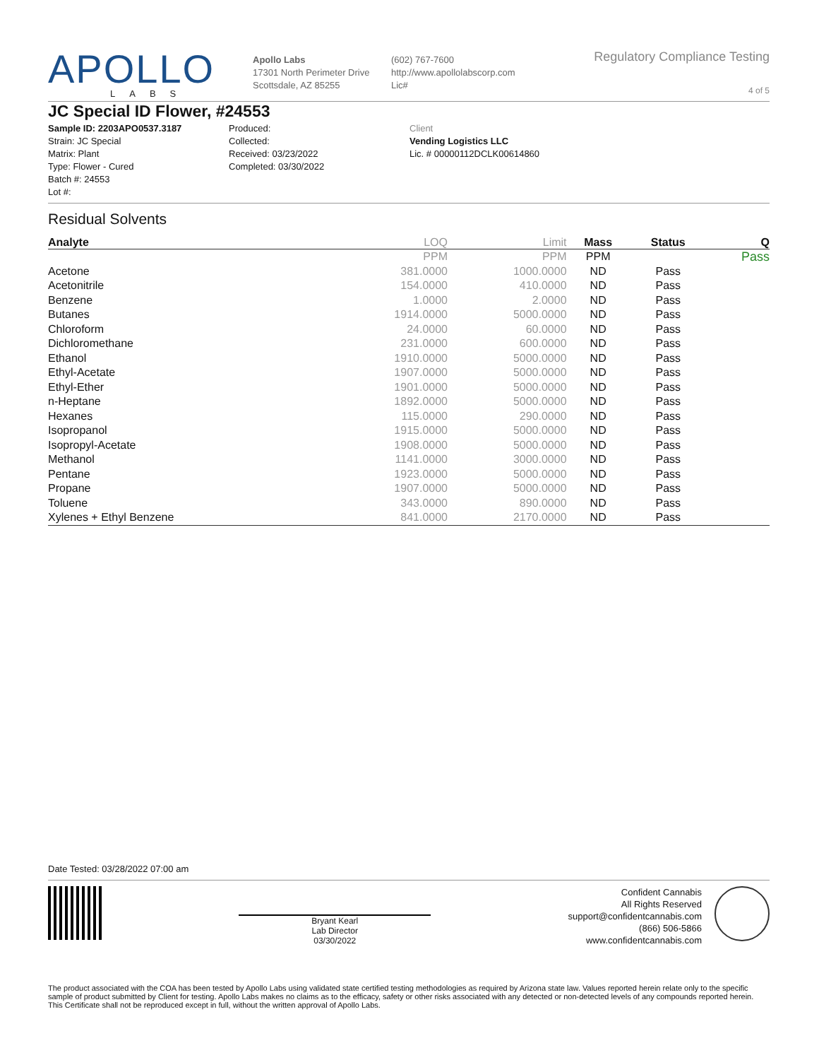APOLLO
LABS
Apollo Labs
17301 North Perimeter Drive
Scottsdale, AZ 85255
(602) 767-7600
http://www.apollolabscorp.com
Lic#
Regulatory Compliance Testing
4 of 5
JC Special ID Flower, #24553
Sample ID: 2203APO0537.3187
Strain: JC Special
Matrix: Plant
Type: Flower - Cured
Batch #: 24553
Lot #:
Produced:
Collected:
Received: 03/23/2022
Completed: 03/30/2022
Client
Vending Logistics LLC
Lic. # 00000112DCLK00614860
Residual Solvents
| Analyte | LOQ | Limit | Mass | Status | Q |
| --- | --- | --- | --- | --- | --- |
| | PPM | PPM | PPM | | Pass |
| Acetone | 381.0000 | 1000.0000 | ND | Pass | |
| Acetonitrile | 154.0000 | 410.0000 | ND | Pass | |
| Benzene | 1.0000 | 2.0000 | ND | Pass | |
| Butanes | 1914.0000 | 5000.0000 | ND | Pass | |
| Chloroform | 24.0000 | 60.0000 | ND | Pass | |
| Dichloromethane | 231.0000 | 600.0000 | ND | Pass | |
| Ethanol | 1910.0000 | 5000.0000 | ND | Pass | |
| Ethyl-Acetate | 1907.0000 | 5000.0000 | ND | Pass | |
| Ethyl-Ether | 1901.0000 | 5000.0000 | ND | Pass | |
| n-Heptane | 1892.0000 | 5000.0000 | ND | Pass | |
| Hexanes | 115.0000 | 290.0000 | ND | Pass | |
| Isopropanol | 1915.0000 | 5000.0000 | ND | Pass | |
| Isopropyl-Acetate | 1908.0000 | 5000.0000 | ND | Pass | |
| Methanol | 1141.0000 | 3000.0000 | ND | Pass | |
| Pentane | 1923.0000 | 5000.0000 | ND | Pass | |
| Propane | 1907.0000 | 5000.0000 | ND | Pass | |
| Toluene | 343.0000 | 890.0000 | ND | Pass | |
| Xylenes + Ethyl Benzene | 841.0000 | 2170.0000 | ND | Pass | |
Date Tested: 03/28/2022 07:00 am
Bryant Kearl
Lab Director
03/30/2022
Confident Cannabis
All Rights Reserved
support@confidentcannabis.com
(866) 506-5866
www.confidentcannabis.com
The product associated with the COA has been tested by Apollo Labs using validated state certified testing methodologies as required by Arizona state law. Values reported herein relate only to the specific sample of product submitted by Client for testing. Apollo Labs makes no claims as to the efficacy, safety or other risks associated with any detected or non-detected levels of any compounds reported herein. This Certificate shall not be reproduced except in full, without the written approval of Apollo Labs.